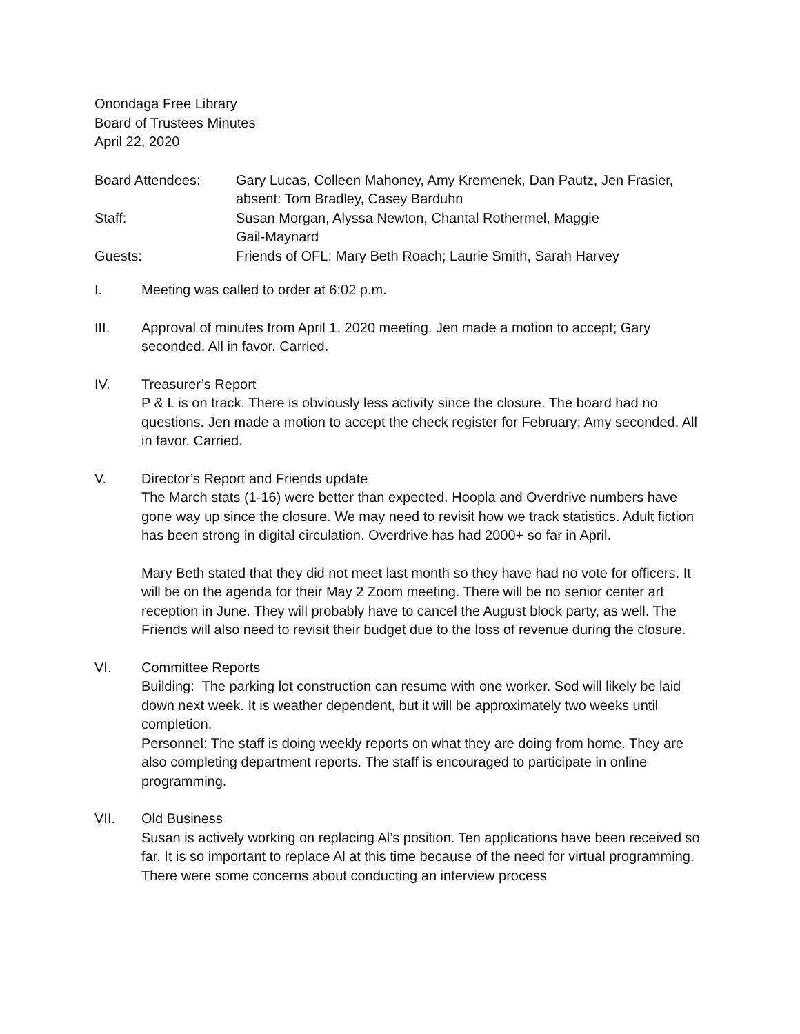Onondaga Free Library
Board of Trustees Minutes
April 22, 2020
Board Attendees:
Gary Lucas, Colleen Mahoney, Amy Kremenek, Dan Pautz, Jen Frasier, absent: Tom Bradley, Casey Barduhn
Staff:
Susan Morgan, Alyssa Newton, Chantal Rothermel, Maggie
Gail-Maynard
Guests:
Friends of OFL: Mary Beth Roach; Laurie Smith, Sarah Harvey
I. Meeting was called to order at 6:02 p.m.
III. Approval of minutes from April 1, 2020 meeting. Jen made a motion to accept; Gary seconded. All in favor. Carried.
IV. Treasurer’s Report
P & L is on track. There is obviously less activity since the closure. The board had no questions. Jen made a motion to accept the check register for February; Amy seconded. All in favor. Carried.
V. Director’s Report and Friends update
The March stats (1-16) were better than expected. Hoopla and Overdrive numbers have gone way up since the closure. We may need to revisit how we track statistics. Adult fiction has been strong in digital circulation. Overdrive has had 2000+ so far in April.
Mary Beth stated that they did not meet last month so they have had no vote for officers. It will be on the agenda for their May 2 Zoom meeting. There will be no senior center art reception in June. They will probably have to cancel the August block party, as well. The Friends will also need to revisit their budget due to the loss of revenue during the closure.
VI. Committee Reports
Building: The parking lot construction can resume with one worker. Sod will likely be laid down next week. It is weather dependent, but it will be approximately two weeks until completion.
Personnel: The staff is doing weekly reports on what they are doing from home. They are also completing department reports. The staff is encouraged to participate in online programming.
VII. Old Business
Susan is actively working on replacing Al’s position. Ten applications have been received so far. It is so important to replace Al at this time because of the need for virtual programming. There were some concerns about conducting an interview process